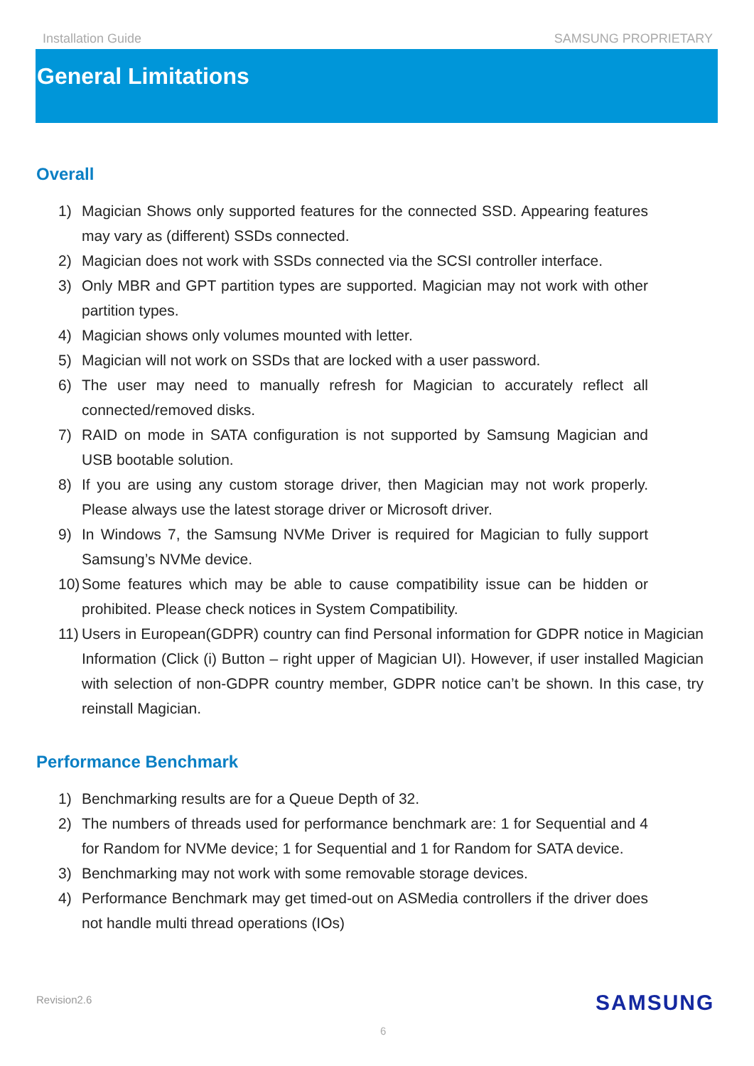Installation Guide SAMSUNG PROPRIETARY
General Limitations
Overall
1) Magician Shows only supported features for the connected SSD. Appearing features may vary as (different) SSDs connected.
2) Magician does not work with SSDs connected via the SCSI controller interface.
3) Only MBR and GPT partition types are supported. Magician may not work with other partition types.
4) Magician shows only volumes mounted with letter.
5) Magician will not work on SSDs that are locked with a user password.
6) The user may need to manually refresh for Magician to accurately reflect all connected/removed disks.
7) RAID on mode in SATA configuration is not supported by Samsung Magician and USB bootable solution.
8) If you are using any custom storage driver, then Magician may not work properly. Please always use the latest storage driver or Microsoft driver.
9) In Windows 7, the Samsung NVMe Driver is required for Magician to fully support Samsung’s NVMe device.
10) Some features which may be able to cause compatibility issue can be hidden or prohibited. Please check notices in System Compatibility.
11) Users in European(GDPR) country can find Personal information for GDPR notice in Magician Information (Click (i) Button – right upper of Magician UI). However, if user installed Magician with selection of non-GDPR country member, GDPR notice can’t be shown. In this case, try reinstall Magician.
Performance Benchmark
1) Benchmarking results are for a Queue Depth of 32.
2) The numbers of threads used for performance benchmark are: 1 for Sequential and 4 for Random for NVMe device; 1 for Sequential and 1 for Random for SATA device.
3) Benchmarking may not work with some removable storage devices.
4) Performance Benchmark may get timed-out on ASMedia controllers if the driver does not handle multi thread operations (IOs)
Revision2.6 SAMSUNG
6